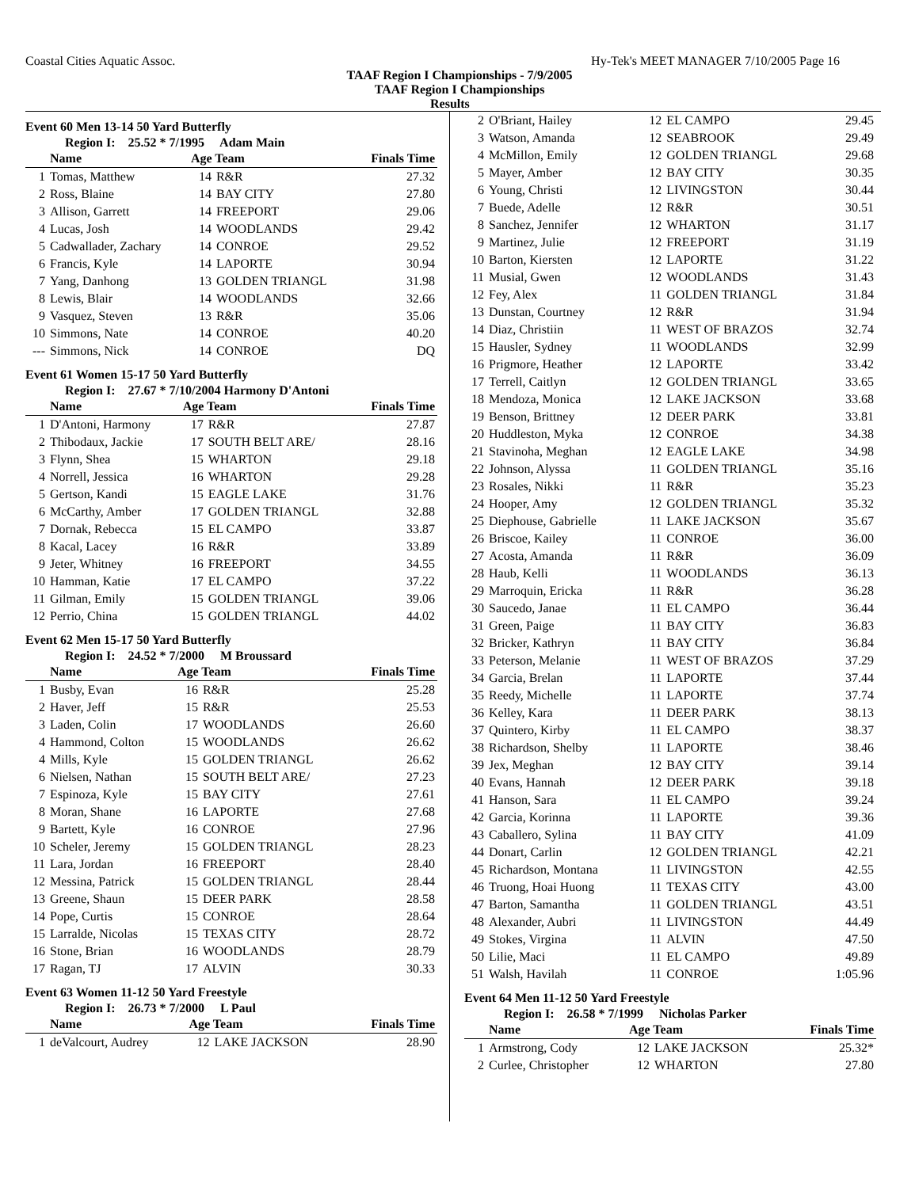Coastal Cities Aquatic Assoc. Hy-Tek's MEET MANAGER 7/10/2005 Page 16
TAAF Region I Championships - 7/9/2005
TAAF Region I Championships
Results
Event 60 Men 13-14 50 Yard Butterfly
Region I: 25.52 * 7/1995 Adam Main
| | Name | Age Team | | Finals Time |
| --- | --- | --- | --- | --- |
| 1 | Tomas, Matthew | 14 | R&R | 27.32 |
| 2 | Ross, Blaine | 14 | BAY CITY | 27.80 |
| 3 | Allison, Garrett | 14 | FREEPORT | 29.06 |
| 4 | Lucas, Josh | 14 | WOODLANDS | 29.42 |
| 5 | Cadwallader, Zachary | 14 | CONROE | 29.52 |
| 6 | Francis, Kyle | 14 | LAPORTE | 30.94 |
| 7 | Yang, Danhong | 13 | GOLDEN TRIANGL | 31.98 |
| 8 | Lewis, Blair | 14 | WOODLANDS | 32.66 |
| 9 | Vasquez, Steven | 13 | R&R | 35.06 |
| 10 | Simmons, Nate | 14 | CONROE | 40.20 |
| --- | Simmons, Nick | 14 | CONROE | DQ |
Event 61 Women 15-17 50 Yard Butterfly
Region I: 27.67 * 7/10/2004 Harmony D'Antoni
| | Name | Age Team | | Finals Time |
| --- | --- | --- | --- | --- |
| 1 | D'Antoni, Harmony | 17 | R&R | 27.87 |
| 2 | Thibodaux, Jackie | 17 | SOUTH BELT ARE/ | 28.16 |
| 3 | Flynn, Shea | 15 | WHARTON | 29.18 |
| 4 | Norrell, Jessica | 16 | WHARTON | 29.28 |
| 5 | Gertson, Kandi | 15 | EAGLE LAKE | 31.76 |
| 6 | McCarthy, Amber | 17 | GOLDEN TRIANGL | 32.88 |
| 7 | Dornak, Rebecca | 15 | EL CAMPO | 33.87 |
| 8 | Kacal, Lacey | 16 | R&R | 33.89 |
| 9 | Jeter, Whitney | 16 | FREEPORT | 34.55 |
| 10 | Hamman, Katie | 17 | EL CAMPO | 37.22 |
| 11 | Gilman, Emily | 15 | GOLDEN TRIANGL | 39.06 |
| 12 | Perrio, China | 15 | GOLDEN TRIANGL | 44.02 |
Event 62 Men 15-17 50 Yard Butterfly
Region I: 24.52 * 7/2000 M Broussard
| | Name | Age Team | | Finals Time |
| --- | --- | --- | --- | --- |
| 1 | Busby, Evan | 16 | R&R | 25.28 |
| 2 | Haver, Jeff | 15 | R&R | 25.53 |
| 3 | Laden, Colin | 17 | WOODLANDS | 26.60 |
| 4 | Hammond, Colton | 15 | WOODLANDS | 26.62 |
| 4 | Mills, Kyle | 15 | GOLDEN TRIANGL | 26.62 |
| 6 | Nielsen, Nathan | 15 | SOUTH BELT ARE/ | 27.23 |
| 7 | Espinoza, Kyle | 15 | BAY CITY | 27.61 |
| 8 | Moran, Shane | 16 | LAPORTE | 27.68 |
| 9 | Bartett, Kyle | 16 | CONROE | 27.96 |
| 10 | Scheler, Jeremy | 15 | GOLDEN TRIANGL | 28.23 |
| 11 | Lara, Jordan | 16 | FREEPORT | 28.40 |
| 12 | Messina, Patrick | 15 | GOLDEN TRIANGL | 28.44 |
| 13 | Greene, Shaun | 15 | DEER PARK | 28.58 |
| 14 | Pope, Curtis | 15 | CONROE | 28.64 |
| 15 | Larralde, Nicolas | 15 | TEXAS CITY | 28.72 |
| 16 | Stone, Brian | 16 | WOODLANDS | 28.79 |
| 17 | Ragan, TJ | 17 | ALVIN | 30.33 |
Event 63 Women 11-12 50 Yard Freestyle
Region I: 26.73 * 7/2000 L Paul
| | Name | Age Team | | Finals Time |
| --- | --- | --- | --- | --- |
| 1 | deValcourt, Audrey | 12 | LAKE JACKSON | 28.90 |
| 2 | O'Briant, Hailey | 12 | EL CAMPO | 29.45 |
| 3 | Watson, Amanda | 12 | SEABROOK | 29.49 |
| 4 | McMillon, Emily | 12 | GOLDEN TRIANGL | 29.68 |
| 5 | Mayer, Amber | 12 | BAY CITY | 30.35 |
| 6 | Young, Christi | 12 | LIVINGSTON | 30.44 |
| 7 | Buede, Adelle | 12 | R&R | 30.51 |
| 8 | Sanchez, Jennifer | 12 | WHARTON | 31.17 |
| 9 | Martinez, Julie | 12 | FREEPORT | 31.19 |
| 10 | Barton, Kiersten | 12 | LAPORTE | 31.22 |
| 11 | Musial, Gwen | 12 | WOODLANDS | 31.43 |
| 12 | Fey, Alex | 11 | GOLDEN TRIANGL | 31.84 |
| 13 | Dunstan, Courtney | 12 | R&R | 31.94 |
| 14 | Diaz, Christiin | 11 | WEST OF BRAZOS | 32.74 |
| 15 | Hausler, Sydney | 11 | WOODLANDS | 32.99 |
| 16 | Prigmore, Heather | 12 | LAPORTE | 33.42 |
| 17 | Terrell, Caitlyn | 12 | GOLDEN TRIANGL | 33.65 |
| 18 | Mendoza, Monica | 12 | LAKE JACKSON | 33.68 |
| 19 | Benson, Brittney | 12 | DEER PARK | 33.81 |
| 20 | Huddleston, Myka | 12 | CONROE | 34.38 |
| 21 | Stavinoha, Meghan | 12 | EAGLE LAKE | 34.98 |
| 22 | Johnson, Alyssa | 11 | GOLDEN TRIANGL | 35.16 |
| 23 | Rosales, Nikki | 11 | R&R | 35.23 |
| 24 | Hooper, Amy | 12 | GOLDEN TRIANGL | 35.32 |
| 25 | Diephouse, Gabrielle | 11 | LAKE JACKSON | 35.67 |
| 26 | Briscoe, Kailey | 11 | CONROE | 36.00 |
| 27 | Acosta, Amanda | 11 | R&R | 36.09 |
| 28 | Haub, Kelli | 11 | WOODLANDS | 36.13 |
| 29 | Marroquin, Ericka | 11 | R&R | 36.28 |
| 30 | Saucedo, Janae | 11 | EL CAMPO | 36.44 |
| 31 | Green, Paige | 11 | BAY CITY | 36.83 |
| 32 | Bricker, Kathryn | 11 | BAY CITY | 36.84 |
| 33 | Peterson, Melanie | 11 | WEST OF BRAZOS | 37.29 |
| 34 | Garcia, Brelan | 11 | LAPORTE | 37.44 |
| 35 | Reedy, Michelle | 11 | LAPORTE | 37.74 |
| 36 | Kelley, Kara | 11 | DEER PARK | 38.13 |
| 37 | Quintero, Kirby | 11 | EL CAMPO | 38.37 |
| 38 | Richardson, Shelby | 11 | LAPORTE | 38.46 |
| 39 | Jex, Meghan | 12 | BAY CITY | 39.14 |
| 40 | Evans, Hannah | 12 | DEER PARK | 39.18 |
| 41 | Hanson, Sara | 11 | EL CAMPO | 39.24 |
| 42 | Garcia, Korinna | 11 | LAPORTE | 39.36 |
| 43 | Caballero, Sylina | 11 | BAY CITY | 41.09 |
| 44 | Donart, Carlin | 12 | GOLDEN TRIANGL | 42.21 |
| 45 | Richardson, Montana | 11 | LIVINGSTON | 42.55 |
| 46 | Truong, Hoai Huong | 11 | TEXAS CITY | 43.00 |
| 47 | Barton, Samantha | 11 | GOLDEN TRIANGL | 43.51 |
| 48 | Alexander, Aubri | 11 | LIVINGSTON | 44.49 |
| 49 | Stokes, Virgina | 11 | ALVIN | 47.50 |
| 50 | Lilie, Maci | 11 | EL CAMPO | 49.89 |
| 51 | Walsh, Havilah | 11 | CONROE | 1:05.96 |
Event 64 Men 11-12 50 Yard Freestyle
Region I: 26.58 * 7/1999 Nicholas Parker
| | Name | Age Team | | Finals Time |
| --- | --- | --- | --- | --- |
| 1 | Armstrong, Cody | 12 | LAKE JACKSON | 25.32* |
| 2 | Curlee, Christopher | 12 | WHARTON | 27.80 |